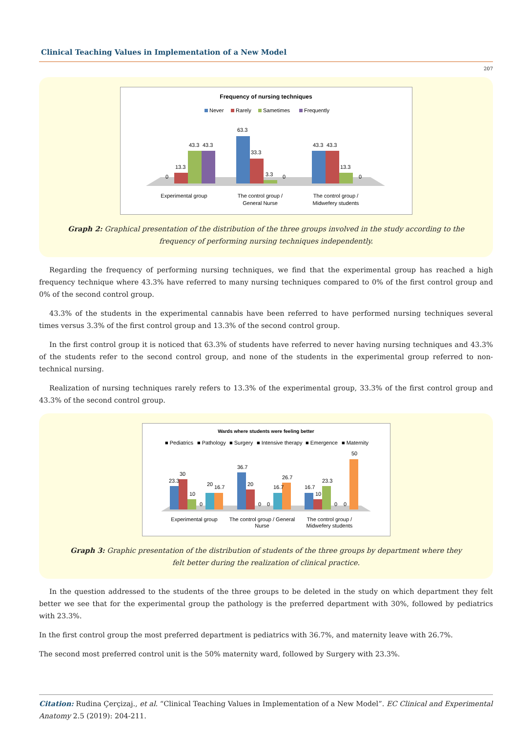Clinical Teaching Values in Implementation of a New Model
207
Frequency of nursing techniques
Never
Rarely
Sametimes
Frequently
13.3
0
43.3
43.3
63.3
33.3
3.3
0
43.3
43.3
13.3
0
Experimental group
The control group /
General Nurse
The control group /
Midwefery students
Graph 2: Graphical presentation of the distribution of the three groups involved in the study according to the
frequency of performing nursing techniques independently.
Regarding the frequency of performing nursing techniques, we find that the experimental group has reached a high frequency technique where 43.3% have referred to many nursing techniques compared to 0% of the first control group and 0% of the second control group.
43.3% of the students in the experimental cannabis have been referred to have performed nursing techniques several times versus 3.3% of the first control group and 13.3% of the second control group.
In the first control group it is noticed that 63.3% of students have referred to never having nursing techniques and 43.3% of the students refer to the second control group, and none of the students in the experimental group referred to non-technical nursing.
Realization of nursing techniques rarely refers to 13.3% of the experimental group, 33.3% of the first control group and 43.3% of the second control group.
Wards where students were feeling better
■ Pediatrics
■ Pathology
■ Surgery
■ Intensive therapy
■ Emergence
■ Maternity
23.3
30
10
0
20
16.7
36.7
20
0
0
16.7
26.7
16.7
10
23.3
0
0
50
Experimental group
The control group / General
Nurse
The control group /
Midwefery students
Graph 3: Graphic presentation of the distribution of students of the three groups by department where they
felt better during the realization of clinical practice.
In the question addressed to the students of the three groups to be deleted in the study on which department they felt better we see that for the experimental group the pathology is the preferred department with 30%, followed by pediatrics with 23.3%.
In the first control group the most preferred department is pediatrics with 36.7%, and maternity leave with 26.7%.
The second most preferred control unit is the 50% maternity ward, followed by Surgery with 23.3%.
Citation: Rudina Çerçizaj., et al. “Clinical Teaching Values in Implementation of a New Model”. EC Clinical and Experimental Anatomy 2.5 (2019): 204-211.